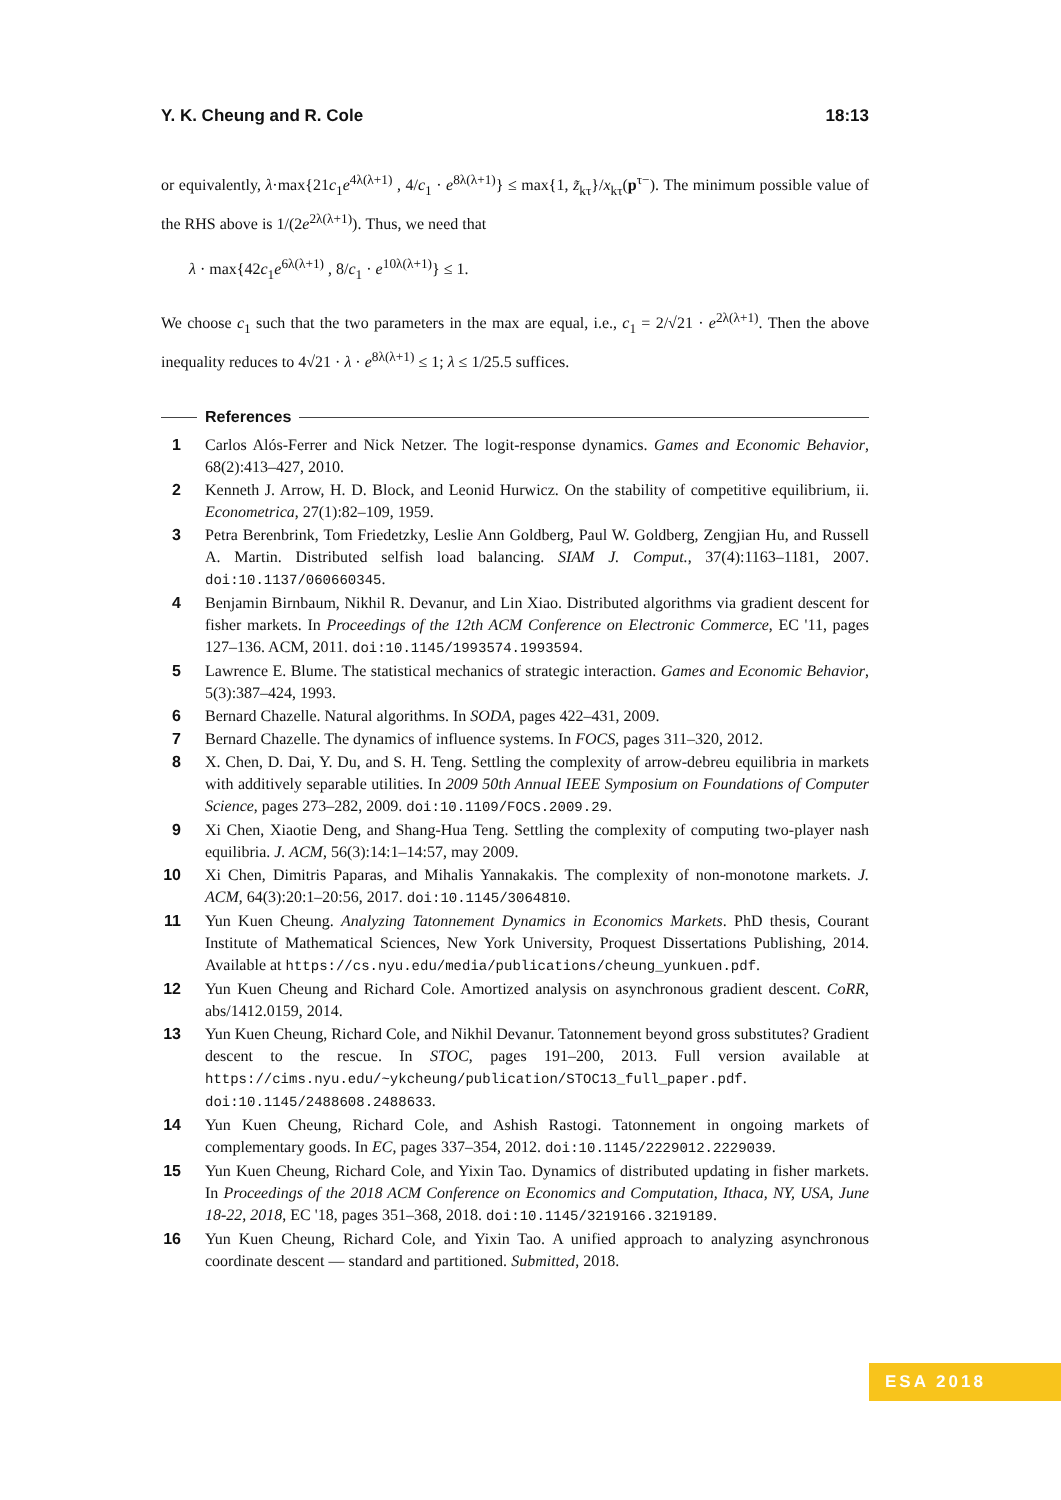Y. K. Cheung and R. Cole 18:13
or equivalently, λ·max{21c<sub>1</sub>e<sup>4λ(λ+1)</sup> , 4/c<sub>1</sub> · e<sup>8λ(λ+1)</sup>} ≤ max{1, z̃<sub>kτ</sub>}/x<sub>kτ</sub>(p<sup>τ−</sup>). The minimum possible value of the RHS above is 1/(2e<sup>2λ(λ+1)</sup>). Thus, we need that
λ · max{42c<sub>1</sub>e<sup>6λ(λ+1)</sup> , 8/c<sub>1</sub> · e<sup>10λ(λ+1)</sup>} ≤ 1.
We choose c<sub>1</sub> such that the two parameters in the max are equal, i.e., c<sub>1</sub> = 2/√21 · e<sup>2λ(λ+1)</sup>. Then the above inequality reduces to 4√21 · λ · e<sup>8λ(λ+1)</sup> ≤ 1; λ ≤ 1/25.5 suffices.
References
1 Carlos Alós-Ferrer and Nick Netzer. The logit-response dynamics. Games and Economic Behavior, 68(2):413–427, 2010.
2 Kenneth J. Arrow, H. D. Block, and Leonid Hurwicz. On the stability of competitive equilibrium, ii. Econometrica, 27(1):82–109, 1959.
3 Petra Berenbrink, Tom Friedetzky, Leslie Ann Goldberg, Paul W. Goldberg, Zengjian Hu, and Russell A. Martin. Distributed selfish load balancing. SIAM J. Comput., 37(4):1163–1181, 2007. doi:10.1137/060660345.
4 Benjamin Birnbaum, Nikhil R. Devanur, and Lin Xiao. Distributed algorithms via gradient descent for fisher markets. In Proceedings of the 12th ACM Conference on Electronic Commerce, EC '11, pages 127–136. ACM, 2011. doi:10.1145/1993574.1993594.
5 Lawrence E. Blume. The statistical mechanics of strategic interaction. Games and Economic Behavior, 5(3):387–424, 1993.
6 Bernard Chazelle. Natural algorithms. In SODA, pages 422–431, 2009.
7 Bernard Chazelle. The dynamics of influence systems. In FOCS, pages 311–320, 2012.
8 X. Chen, D. Dai, Y. Du, and S. H. Teng. Settling the complexity of arrow-debreu equilibria in markets with additively separable utilities. In 2009 50th Annual IEEE Symposium on Foundations of Computer Science, pages 273–282, 2009. doi:10.1109/FOCS.2009.29.
9 Xi Chen, Xiaotie Deng, and Shang-Hua Teng. Settling the complexity of computing two-player nash equilibria. J. ACM, 56(3):14:1–14:57, may 2009.
10 Xi Chen, Dimitris Paparas, and Mihalis Yannakakis. The complexity of non-monotone markets. J. ACM, 64(3):20:1–20:56, 2017. doi:10.1145/3064810.
11 Yun Kuen Cheung. Analyzing Tatonnement Dynamics in Economics Markets. PhD thesis, Courant Institute of Mathematical Sciences, New York University, Proquest Dissertations Publishing, 2014. Available at https://cs.nyu.edu/media/publications/cheung_yunkuen.pdf.
12 Yun Kuen Cheung and Richard Cole. Amortized analysis on asynchronous gradient descent. CoRR, abs/1412.0159, 2014.
13 Yun Kuen Cheung, Richard Cole, and Nikhil Devanur. Tatonnement beyond gross substitutes? Gradient descent to the rescue. In STOC, pages 191–200, 2013. Full version available at https://cims.nyu.edu/~ykcheung/publication/STOC13_full_paper.pdf. doi:10.1145/2488608.2488633.
14 Yun Kuen Cheung, Richard Cole, and Ashish Rastogi. Tatonnement in ongoing markets of complementary goods. In EC, pages 337–354, 2012. doi:10.1145/2229012.2229039.
15 Yun Kuen Cheung, Richard Cole, and Yixin Tao. Dynamics of distributed updating in fisher markets. In Proceedings of the 2018 ACM Conference on Economics and Computation, Ithaca, NY, USA, June 18-22, 2018, EC '18, pages 351–368, 2018. doi:10.1145/3219166.3219189.
16 Yun Kuen Cheung, Richard Cole, and Yixin Tao. A unified approach to analyzing asynchronous coordinate descent — standard and partitioned. Submitted, 2018.
ESA 2018